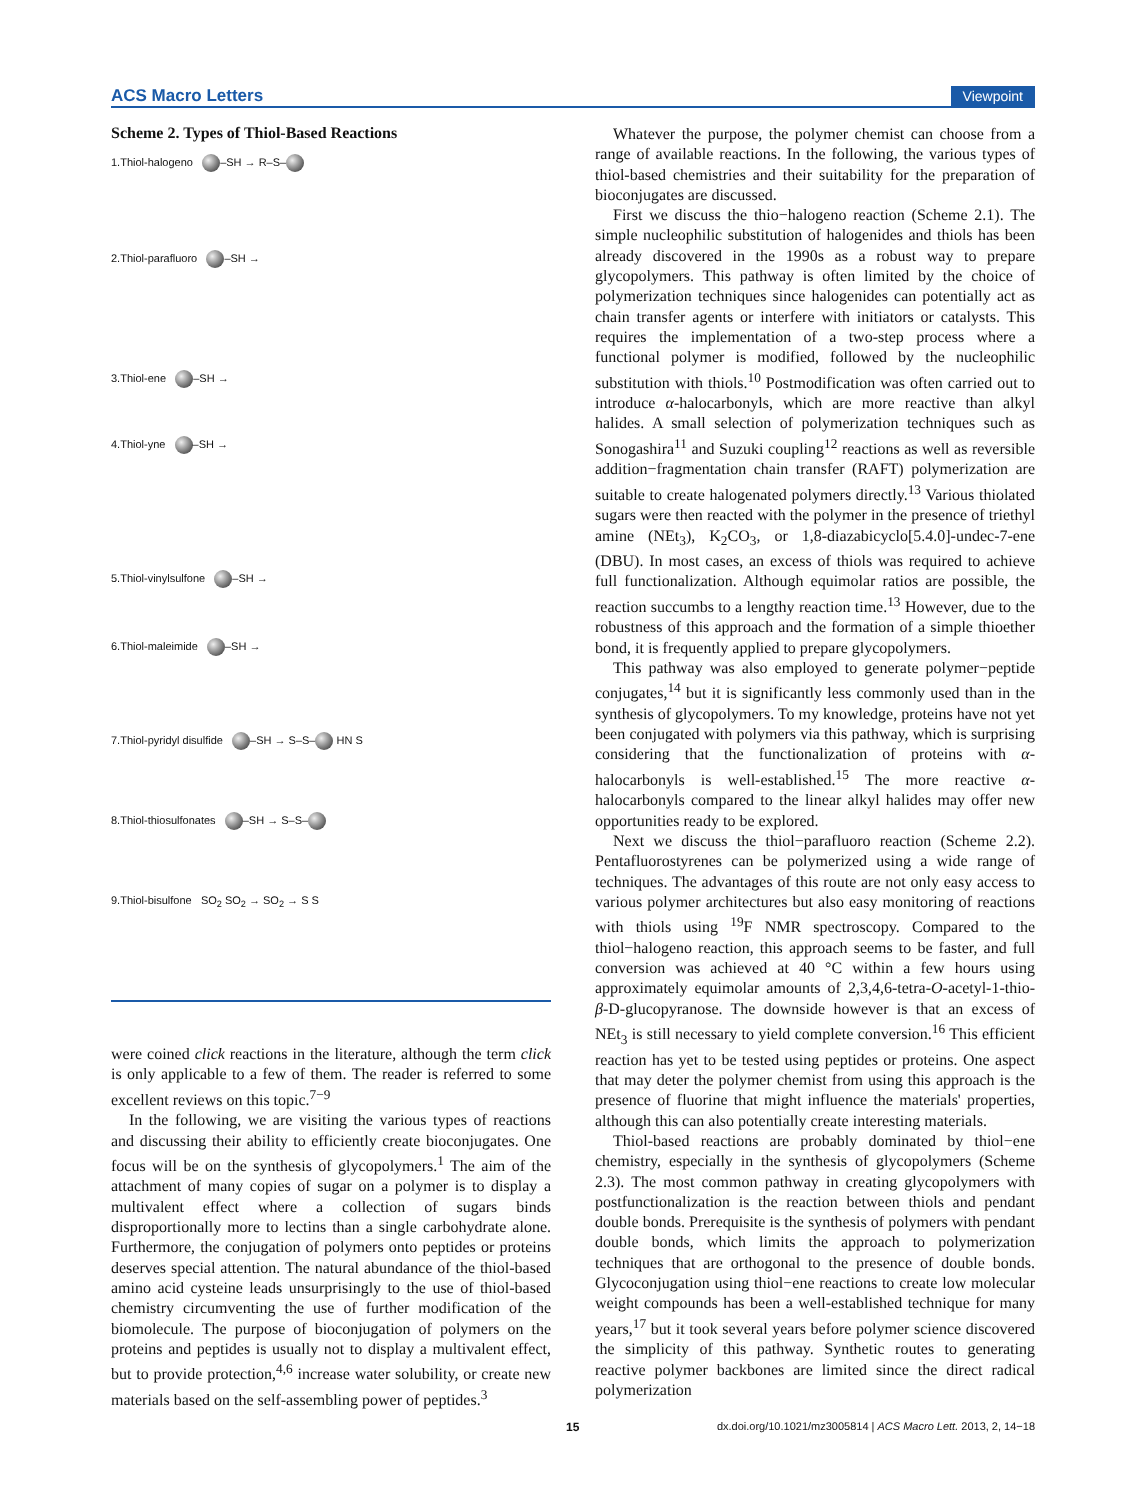ACS Macro Letters Viewpoint
Scheme 2. Types of Thiol-Based Reactions
1.Thiol-halogeno –SH → R–S–
2.Thiol-parafluoro –SH →
3.Thiol-ene –SH →
4.Thiol-yne –SH →
5.Thiol-vinylsulfone –SH →
6.Thiol-maleimide –SH →
7.Thiol-pyridyl disulfide –SH → S–S– HN S
8.Thiol-thiosulfonates –SH → S–S–
9.Thiol-bisulfone SO<sub>2</sub> SO<sub>2</sub> → SO<sub>2</sub> → S S
were coined click reactions in the literature, although the term click is only applicable to a few of them. The reader is referred to some excellent reviews on this topic.<sup>7−9</sup>
In the following, we are visiting the various types of reactions and discussing their ability to efficiently create bioconjugates. One focus will be on the synthesis of glycopolymers.<sup>1</sup> The aim of the attachment of many copies of sugar on a polymer is to display a multivalent effect where a collection of sugars binds disproportionally more to lectins than a single carbohydrate alone. Furthermore, the conjugation of polymers onto peptides or proteins deserves special attention. The natural abundance of the thiol-based amino acid cysteine leads unsurprisingly to the use of thiol-based chemistry circumventing the use of further modification of the biomolecule. The purpose of bioconjugation of polymers on the proteins and peptides is usually not to display a multivalent effect, but to provide protection,<sup>4,6</sup> increase water solubility, or create new materials based on the self-assembling power of peptides.<sup>3</sup>
Whatever the purpose, the polymer chemist can choose from a range of available reactions. In the following, the various types of thiol-based chemistries and their suitability for the preparation of bioconjugates are discussed.
First we discuss the thio−halogeno reaction (Scheme 2.1). The simple nucleophilic substitution of halogenides and thiols has been already discovered in the 1990s as a robust way to prepare glycopolymers. This pathway is often limited by the choice of polymerization techniques since halogenides can potentially act as chain transfer agents or interfere with initiators or catalysts. This requires the implementation of a two-step process where a functional polymer is modified, followed by the nucleophilic substitution with thiols.<sup>10</sup> Postmodification was often carried out to introduce α-halocarbonyls, which are more reactive than alkyl halides. A small selection of polymerization techniques such as Sonogashira<sup>11</sup> and Suzuki coupling<sup>12</sup> reactions as well as reversible addition−fragmentation chain transfer (RAFT) polymerization are suitable to create halogenated polymers directly.<sup>13</sup> Various thiolated sugars were then reacted with the polymer in the presence of triethyl amine (NEt<sub>3</sub>), K<sub>2</sub>CO<sub>3</sub>, or 1,8-diazabicyclo[5.4.0]-undec-7-ene (DBU). In most cases, an excess of thiols was required to achieve full functionalization. Although equimolar ratios are possible, the reaction succumbs to a lengthy reaction time.<sup>13</sup> However, due to the robustness of this approach and the formation of a simple thioether bond, it is frequently applied to prepare glycopolymers.
This pathway was also employed to generate polymer−peptide conjugates,<sup>14</sup> but it is significantly less commonly used than in the synthesis of glycopolymers. To my knowledge, proteins have not yet been conjugated with polymers via this pathway, which is surprising considering that the functionalization of proteins with α-halocarbonyls is well-established.<sup>15</sup> The more reactive α-halocarbonyls compared to the linear alkyl halides may offer new opportunities ready to be explored.
Next we discuss the thiol−parafluoro reaction (Scheme 2.2). Pentafluorostyrenes can be polymerized using a wide range of techniques. The advantages of this route are not only easy access to various polymer architectures but also easy monitoring of reactions with thiols using <sup>19</sup>F NMR spectroscopy. Compared to the thiol−halogeno reaction, this approach seems to be faster, and full conversion was achieved at 40 °C within a few hours using approximately equimolar amounts of 2,3,4,6-tetra-O-acetyl-1-thio-β-D-glucopyranose. The downside however is that an excess of NEt<sub>3</sub> is still necessary to yield complete conversion.<sup>16</sup> This efficient reaction has yet to be tested using peptides or proteins. One aspect that may deter the polymer chemist from using this approach is the presence of fluorine that might influence the materials' properties, although this can also potentially create interesting materials.
Thiol-based reactions are probably dominated by thiol−ene chemistry, especially in the synthesis of glycopolymers (Scheme 2.3). The most common pathway in creating glycopolymers with postfunctionalization is the reaction between thiols and pendant double bonds. Prerequisite is the synthesis of polymers with pendant double bonds, which limits the approach to polymerization techniques that are orthogonal to the presence of double bonds. Glycoconjugation using thiol−ene reactions to create low molecular weight compounds has been a well-established technique for many years,<sup>17</sup> but it took several years before polymer science discovered the simplicity of this pathway. Synthetic routes to generating reactive polymer backbones are limited since the direct radical polymerization
15 dx.doi.org/10.1021/mz3005814 | ACS Macro Lett. 2013, 2, 14−18